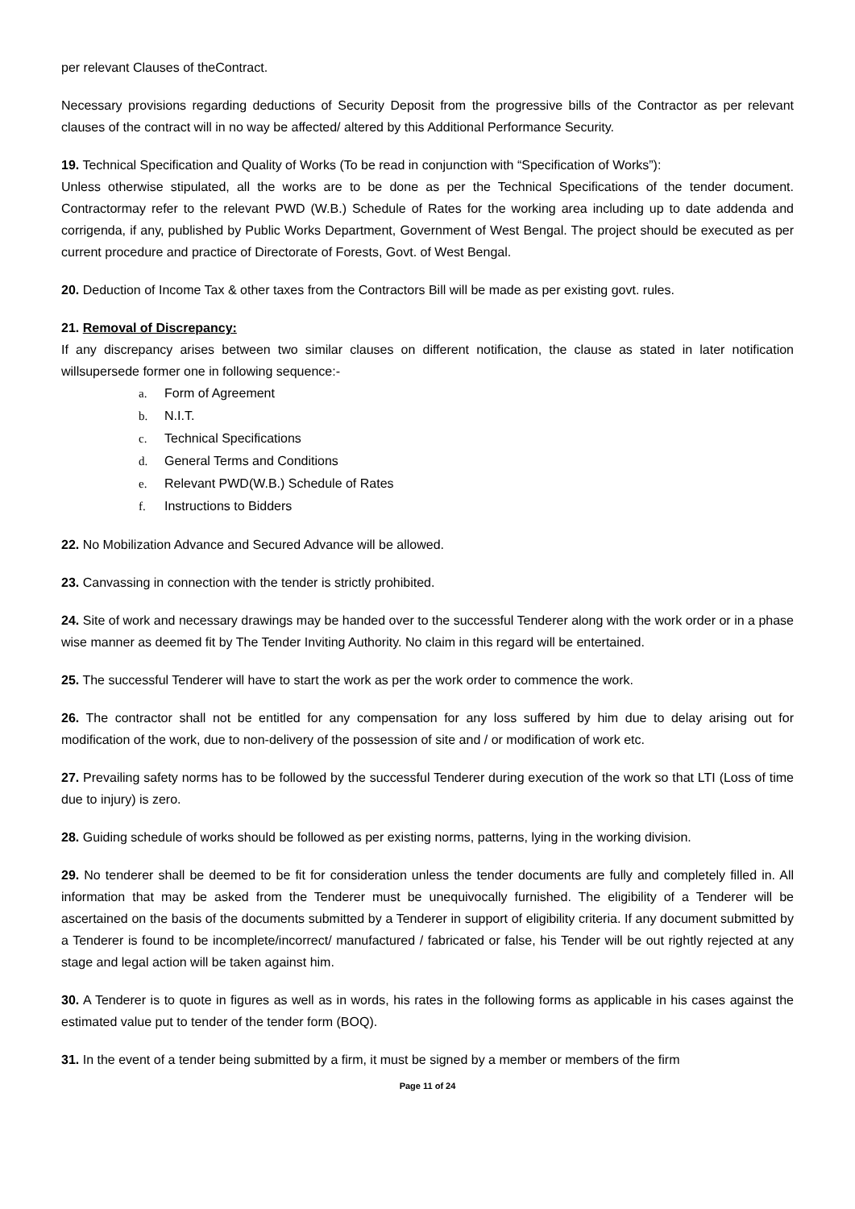per relevant Clauses of theContract.
Necessary provisions regarding deductions of Security Deposit from the progressive bills of the Contractor as per relevant clauses of the contract will in no way be affected/ altered by this Additional Performance Security.
19. Technical Specification and Quality of Works (To be read in conjunction with “Specification of Works”):
Unless otherwise stipulated, all the works are to be done as per the Technical Specifications of the tender document. Contractormay refer to the relevant PWD (W.B.) Schedule of Rates for the working area including up to date addenda and corrigenda, if any, published by Public Works Department, Government of West Bengal. The project should be executed as per current procedure and practice of Directorate of Forests, Govt. of West Bengal.
20. Deduction of Income Tax & other taxes from the Contractors Bill will be made as per existing govt. rules.
21. Removal of Discrepancy:
If any discrepancy arises between two similar clauses on different notification, the clause as stated in later notification willsupersede former one in following sequence:-
a. Form of Agreement
b. N.I.T.
c. Technical Specifications
d. General Terms and Conditions
e. Relevant PWD(W.B.) Schedule of Rates
f. Instructions to Bidders
22. No Mobilization Advance and Secured Advance will be allowed.
23. Canvassing in connection with the tender is strictly prohibited.
24. Site of work and necessary drawings may be handed over to the successful Tenderer along with the work order or in a phase wise manner as deemed fit by The Tender Inviting Authority. No claim in this regard will be entertained.
25. The successful Tenderer will have to start the work as per the work order to commence the work.
26. The contractor shall not be entitled for any compensation for any loss suffered by him due to delay arising out for modification of the work, due to non-delivery of the possession of site and / or modification of work etc.
27. Prevailing safety norms has to be followed by the successful Tenderer during execution of the work so that LTI (Loss of time due to injury) is zero.
28. Guiding schedule of works should be followed as per existing norms, patterns, lying in the working division.
29. No tenderer shall be deemed to be fit for consideration unless the tender documents are fully and completely filled in. All information that may be asked from the Tenderer must be unequivocally furnished. The eligibility of a Tenderer will be ascertained on the basis of the documents submitted by a Tenderer in support of eligibility criteria. If any document submitted by a Tenderer is found to be incomplete/incorrect/ manufactured / fabricated or false, his Tender will be out rightly rejected at any stage and legal action will be taken against him.
30. A Tenderer is to quote in figures as well as in words, his rates in the following forms as applicable in his cases against the estimated value put to tender of the tender form (BOQ).
31. In the event of a tender being submitted by a firm, it must be signed by a member or members of the firm
Page 11 of 24